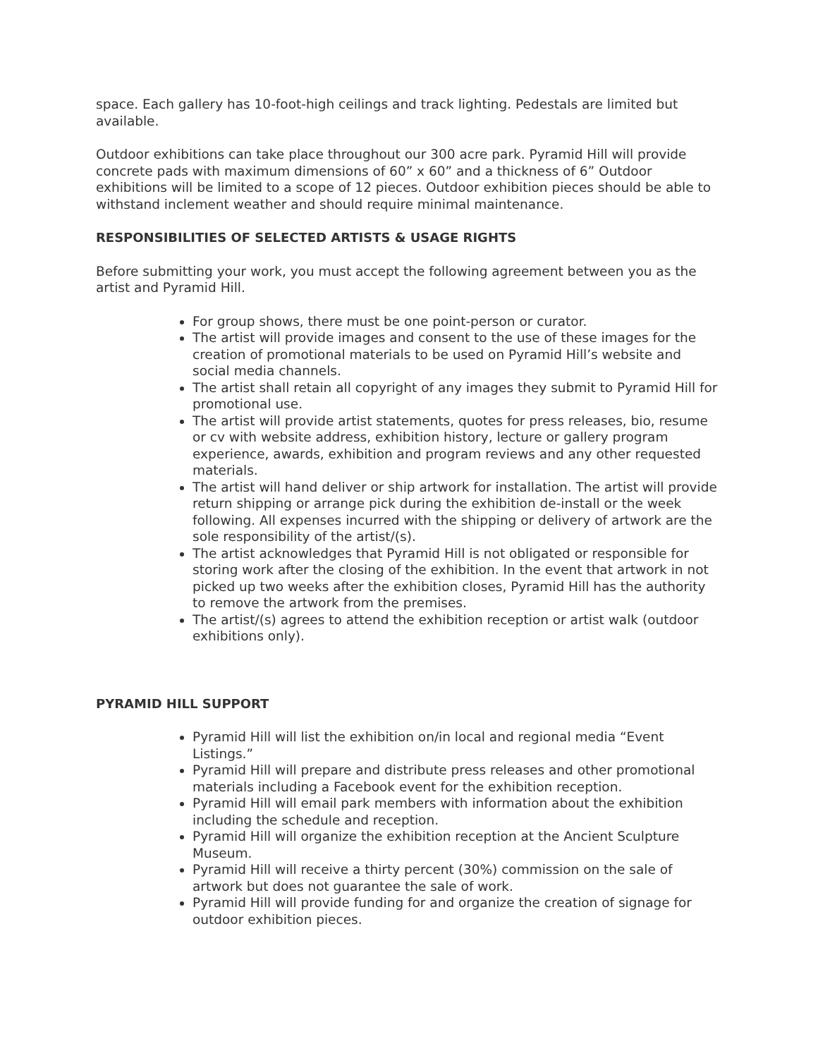space. Each gallery has 10-foot-high ceilings and track lighting. Pedestals are limited but available.
Outdoor exhibitions can take place throughout our 300 acre park. Pyramid Hill will provide concrete pads with maximum dimensions of 60” x 60” and a thickness of 6” Outdoor exhibitions will be limited to a scope of 12 pieces. Outdoor exhibition pieces should be able to withstand inclement weather and should require minimal maintenance.
RESPONSIBILITIES OF SELECTED ARTISTS & USAGE RIGHTS
Before submitting your work, you must accept the following agreement between you as the artist and Pyramid Hill.
For group shows, there must be one point-person or curator.
The artist will provide images and consent to the use of these images for the creation of promotional materials to be used on Pyramid Hill’s website and social media channels.
The artist shall retain all copyright of any images they submit to Pyramid Hill for promotional use.
The artist will provide artist statements, quotes for press releases, bio, resume or cv with website address, exhibition history, lecture or gallery program experience, awards, exhibition and program reviews and any other requested materials.
The artist will hand deliver or ship artwork for installation. The artist will provide return shipping or arrange pick during the exhibition de-install or the week following. All expenses incurred with the shipping or delivery of artwork are the sole responsibility of the artist/(s).
The artist acknowledges that Pyramid Hill is not obligated or responsible for storing work after the closing of the exhibition. In the event that artwork in not picked up two weeks after the exhibition closes, Pyramid Hill has the authority to remove the artwork from the premises.
The artist/(s) agrees to attend the exhibition reception or artist walk (outdoor exhibitions only).
PYRAMID HILL SUPPORT
Pyramid Hill will list the exhibition on/in local and regional media “Event Listings.”
Pyramid Hill will prepare and distribute press releases and other promotional materials including a Facebook event for the exhibition reception.
Pyramid Hill will email park members with information about the exhibition including the schedule and reception.
Pyramid Hill will organize the exhibition reception at the Ancient Sculpture Museum.
Pyramid Hill will receive a thirty percent (30%) commission on the sale of artwork but does not guarantee the sale of work.
Pyramid Hill will provide funding for and organize the creation of signage for outdoor exhibition pieces.